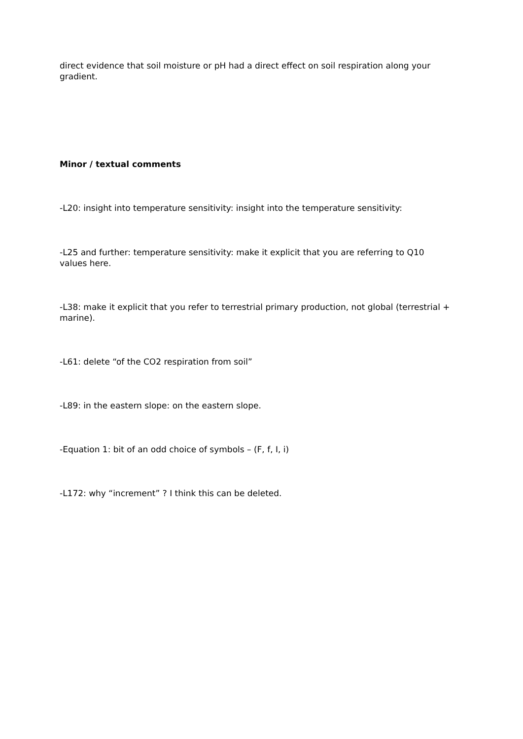direct evidence that soil moisture or pH had a direct effect on soil respiration along your gradient.
Minor / textual comments
-L20: insight into temperature sensitivity: insight into the temperature sensitivity:
-L25 and further: temperature sensitivity: make it explicit that you are referring to Q10 values here.
-L38: make it explicit that you refer to terrestrial primary production, not global (terrestrial + marine).
-L61: delete “of the CO2 respiration from soil”
-L89: in the eastern slope: on the eastern slope.
-Equation 1: bit of an odd choice of symbols – (F, f, I, i)
-L172: why “increment” ? I think this can be deleted.